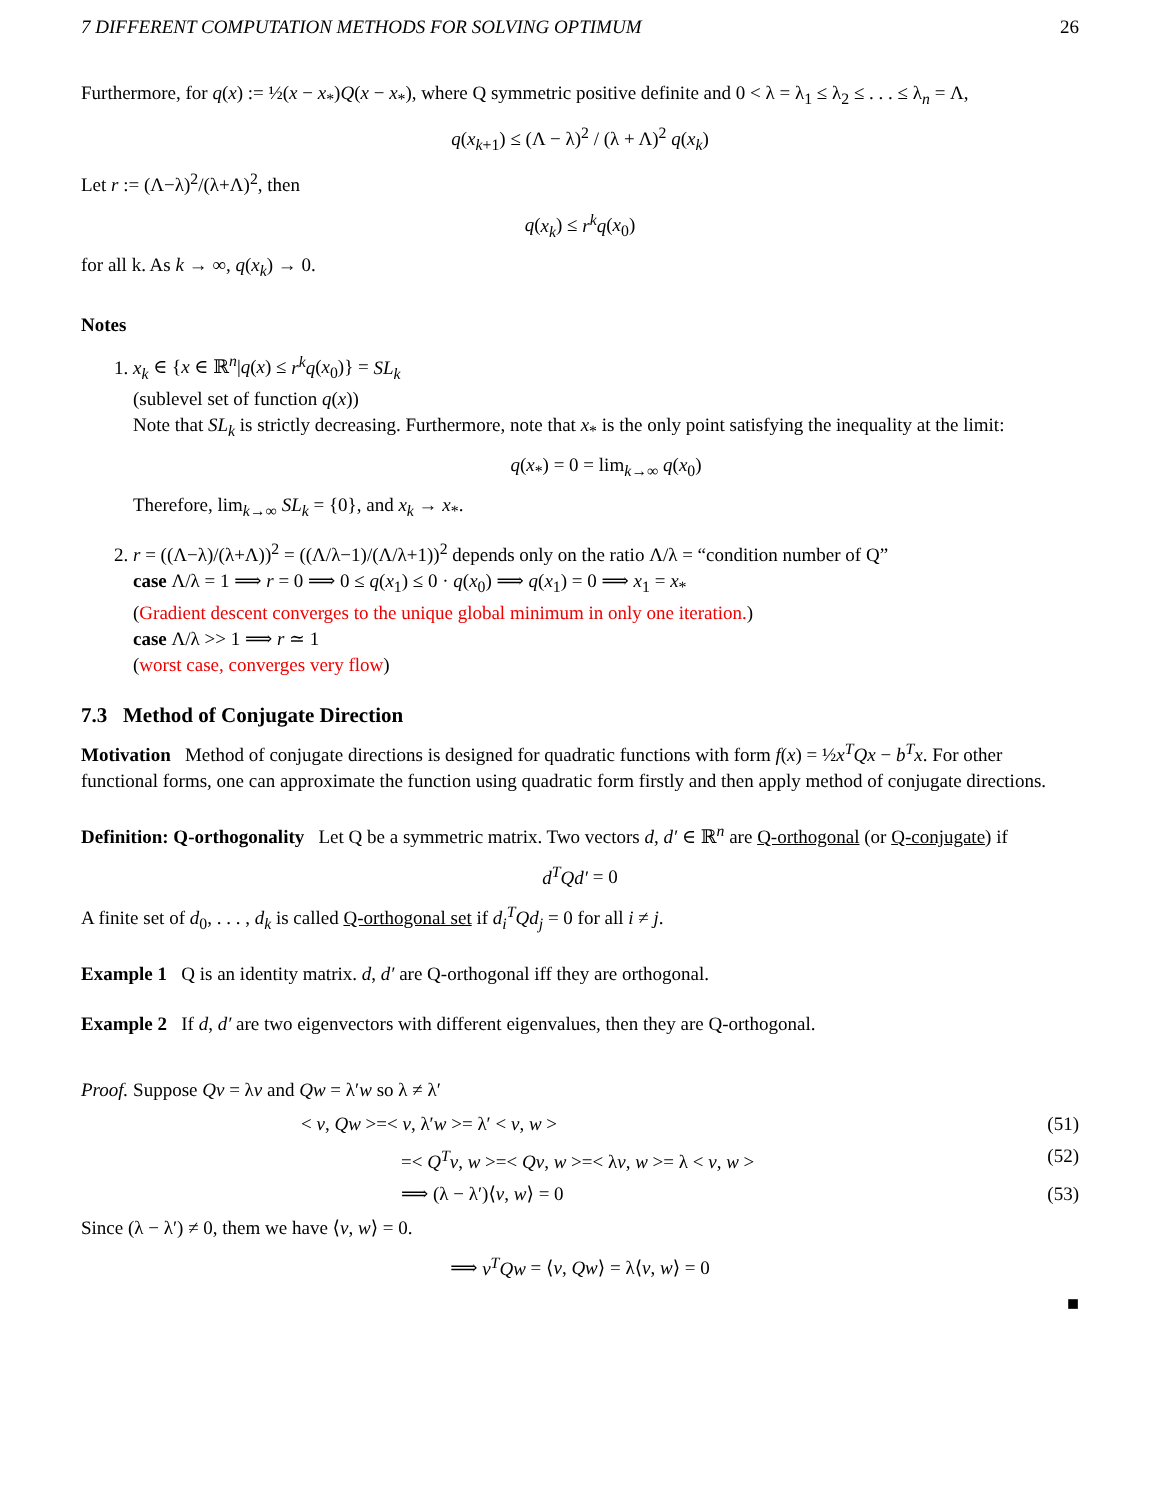7 DIFFERENT COMPUTATION METHODS FOR SOLVING OPTIMUM 26
Furthermore, for q(x) := ½(x − x<sub>*</sub>)Q(x − x<sub>*</sub>), where Q symmetric positive definite and 0 < λ = λ<sub>1</sub> ≤ λ<sub>2</sub> ≤ . . . ≤ λ<sub>n</sub> = Λ,
q(x<sub>k+1</sub>) ≤ (Λ − λ)<sup>2</sup> / (λ + Λ)<sup>2</sup> q(x<sub>k</sub>)
Let r := (Λ−λ)<sup>2</sup>/(λ+Λ)<sup>2</sup>, then
q(x<sub>k</sub>) ≤ r<sup>k</sup>q(x<sub>0</sub>)
for all k. As k → ∞, q(x<sub>k</sub>) → 0.
Notes
1. x<sub>k</sub> ∈ {x ∈ ℝ<sup>n</sup>|q(x) ≤ r<sup>k</sup>q(x<sub>0</sub>)} = SL<sub>k</sub>
(sublevel set of function q(x))
Note that SL<sub>k</sub> is strictly decreasing. Furthermore, note that x<sub>*</sub> is the only point satisfying the inequality at the limit:
q(x<sub>*</sub>) = 0 = lim<sub>k→∞</sub> q(x<sub>0</sub>)
Therefore, lim<sub>k→∞</sub> SL<sub>k</sub> = {0}, and x<sub>k</sub> → x<sub>*</sub>.
2. r = ((Λ−λ)/(λ+Λ))<sup>2</sup> = ((Λ/λ−1)/(Λ/λ+1))<sup>2</sup> depends only on the ratio Λ/λ = “condition number of Q”
case Λ/λ = 1 ⟹ r = 0 ⟹ 0 ≤ q(x<sub>1</sub>) ≤ 0 · q(x<sub>0</sub>) ⟹ q(x<sub>1</sub>) = 0 ⟹ x<sub>1</sub> = x<sub>*</sub>
(Gradient descent converges to the unique global minimum in only one iteration.)
case Λ/λ >> 1 ⟹ r ≃ 1
(worst case, converges very flow)
7.3 Method of Conjugate Direction
Motivation Method of conjugate directions is designed for quadratic functions with form f(x) = ½x<sup>T</sup>Qx − b<sup>T</sup>x. For other functional forms, one can approximate the function using quadratic form firstly and then apply method of conjugate directions.
Definition: Q-orthogonality Let Q be a symmetric matrix. Two vectors d, d′ ∈ ℝ<sup>n</sup> are Q-orthogonal (or Q-conjugate) if
d<sup>T</sup>Qd′ = 0
A finite set of d<sub>0</sub>, . . . , d<sub>k</sub> is called Q-orthogonal set if d<sub>i</sub><sup>T</sup>Qd<sub>j</sub> = 0 for all i ≠ j.
Example 1 Q is an identity matrix. d, d′ are Q-orthogonal iff they are orthogonal.
Example 2 If d, d′ are two eigenvectors with different eigenvalues, then they are Q-orthogonal.
Proof. Suppose Qv = λv and Qw = λ′w so λ ≠ λ′
< v, Qw >=< v, λ′w >= λ′ < v, w >
(51)
=< Q<sup>T</sup>v, w >=< Qv, w >=< λv, w >= λ < v, w >
(52)
⟹ (λ − λ′)⟨v, w⟩ = 0 (53)
Since (λ − λ′) ≠ 0, them we have ⟨v, w⟩ = 0.
⟹ v<sup>T</sup>Qw = ⟨v, Qw⟩ = λ⟨v, w⟩ = 0
■